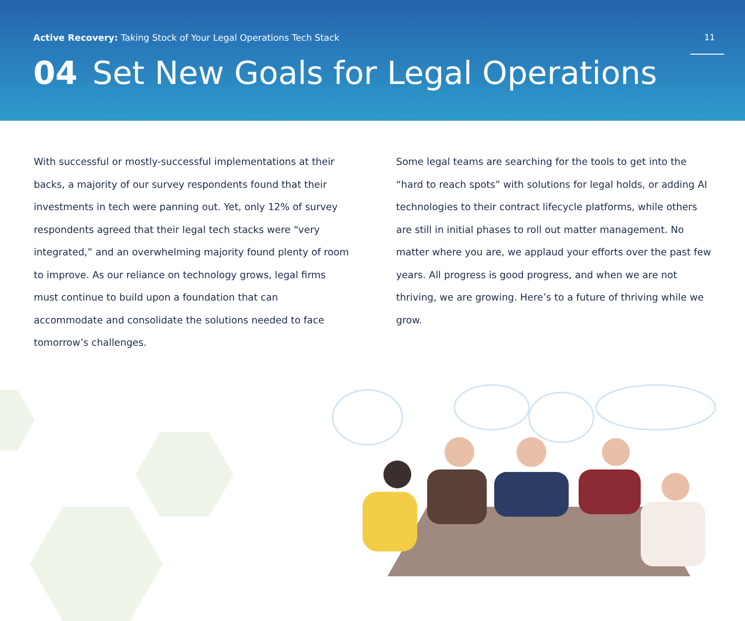Active Recovery: Taking Stock of Your Legal Operations Tech Stack
11
04 Set New Goals for Legal Operations
With successful or mostly-successful implementations at their backs, a majority of our survey respondents found that their investments in tech were panning out. Yet, only 12% of survey respondents agreed that their legal tech stacks were “very integrated,” and an overwhelming majority found plenty of room to improve. As our reliance on technology grows, legal firms must continue to build upon a foundation that can accommodate and consolidate the solutions needed to face tomorrow’s challenges.
Some legal teams are searching for the tools to get into the “hard to reach spots” with solutions for legal holds, or adding AI technologies to their contract lifecycle platforms, while others are still in initial phases to roll out matter management. No matter where you are, we applaud your efforts over the past few years. All progress is good progress, and when we are not thriving, we are growing. Here’s to a future of thriving while we grow.